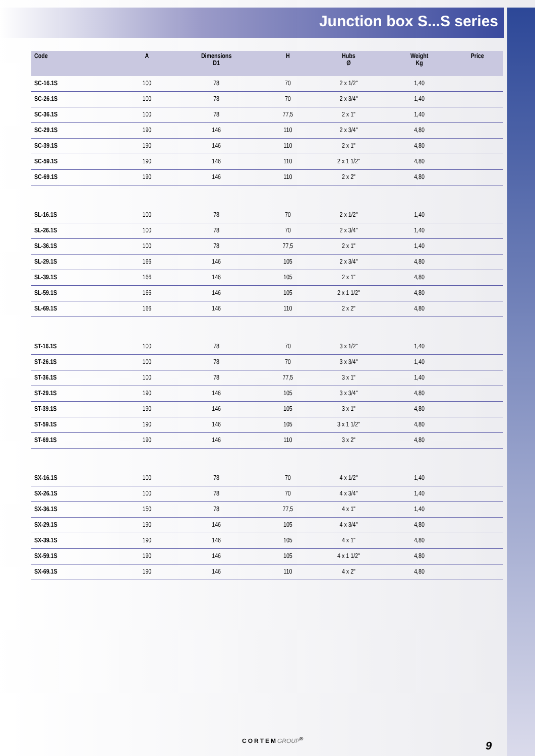Junction box S...S series
| Code | | A | Dimensions D1 | H | Hubs Ø | Weight Kg | Price |
| --- | --- | --- | --- | --- | --- | --- | --- |
| SC-16.1S | | 100 | 78 | 70 | 2 x 1/2" | 1,40 | |
| SC-26.1S | | 100 | 78 | 70 | 2 x 3/4" | 1,40 | |
| SC-36.1S | | 100 | 78 | 77,5 | 2 x 1" | 1,40 | |
| SC-29.1S | | 190 | 146 | 110 | 2 x 3/4" | 4,80 | |
| SC-39.1S | | 190 | 146 | 110 | 2 x 1" | 4,80 | |
| SC-59.1S | | 190 | 146 | 110 | 2 x 1 1/2" | 4,80 | |
| SC-69.1S | | 190 | 146 | 110 | 2 x 2" | 4,80 | |
| SL-16.1S | | 100 | 78 | 70 | 2 x 1/2" | 1,40 | |
| SL-26.1S | | 100 | 78 | 70 | 2 x 3/4" | 1,40 | |
| SL-36.1S | | 100 | 78 | 77,5 | 2 x 1" | 1,40 | |
| SL-29.1S | | 166 | 146 | 105 | 2 x 3/4" | 4,80 | |
| SL-39.1S | | 166 | 146 | 105 | 2 x 1" | 4,80 | |
| SL-59.1S | | 166 | 146 | 105 | 2 x 1 1/2" | 4,80 | |
| SL-69.1S | | 166 | 146 | 110 | 2 x 2" | 4,80 | |
| ST-16.1S | | 100 | 78 | 70 | 3 x 1/2" | 1,40 | |
| ST-26.1S | | 100 | 78 | 70 | 3 x 3/4" | 1,40 | |
| ST-36.1S | | 100 | 78 | 77,5 | 3 x 1" | 1,40 | |
| ST-29.1S | | 190 | 146 | 105 | 3 x 3/4" | 4,80 | |
| ST-39.1S | | 190 | 146 | 105 | 3 x 1" | 4,80 | |
| ST-59.1S | | 190 | 146 | 105 | 3 x 1 1/2" | 4,80 | |
| ST-69.1S | | 190 | 146 | 110 | 3 x 2" | 4,80 | |
| SX-16.1S | | 100 | 78 | 70 | 4 x 1/2" | 1,40 | |
| SX-26.1S | | 100 | 78 | 70 | 4 x 3/4" | 1,40 | |
| SX-36.1S | | 150 | 78 | 77,5 | 4 x 1" | 1,40 | |
| SX-29.1S | | 190 | 146 | 105 | 4 x 3/4" | 4,80 | |
| SX-39.1S | | 190 | 146 | 105 | 4 x 1" | 4,80 | |
| SX-59.1S | | 190 | 146 | 105 | 4 x 1 1/2" | 4,80 | |
| SX-69.1S | | 190 | 146 | 110 | 4 x 2" | 4,80 | |
CORTEMGROUP<sup>®</sup> 9